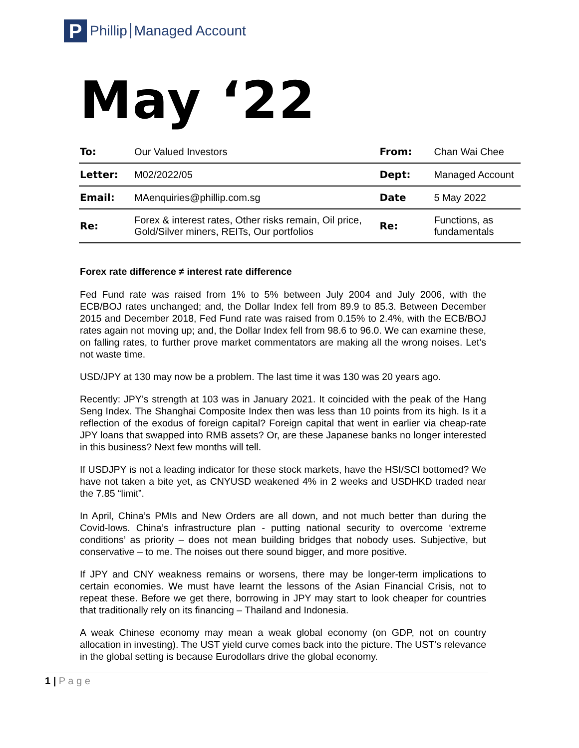P
Phillip Managed Account
May ‘22
| To: | Our Valued Investors | From: | Chan Wai Chee |
| Letter: | M02/2022/05 | Dept: | Managed Account |
| Email: | MAenquiries@phillip.com.sg | Date | 5 May 2022 |
| Re: | Forex & interest rates, Other risks remain, Oil price, Gold/Silver miners, REITs, Our portfolios | Re: | Functions, as fundamentals |
Forex rate difference ≠ interest rate difference
Fed Fund rate was raised from 1% to 5% between July 2004 and July 2006, with the ECB/BOJ rates unchanged; and, the Dollar Index fell from 89.9 to 85.3. Between December 2015 and December 2018, Fed Fund rate was raised from 0.15% to 2.4%, with the ECB/BOJ rates again not moving up; and, the Dollar Index fell from 98.6 to 96.0. We can examine these, on falling rates, to further prove market commentators are making all the wrong noises. Let’s not waste time.
USD/JPY at 130 may now be a problem. The last time it was 130 was 20 years ago.
Recently: JPY’s strength at 103 was in January 2021. It coincided with the peak of the Hang Seng Index. The Shanghai Composite Index then was less than 10 points from its high. Is it a reflection of the exodus of foreign capital? Foreign capital that went in earlier via cheap-rate JPY loans that swapped into RMB assets? Or, are these Japanese banks no longer interested in this business? Next few months will tell.
If USDJPY is not a leading indicator for these stock markets, have the HSI/SCI bottomed? We have not taken a bite yet, as CNYUSD weakened 4% in 2 weeks and USDHKD traded near the 7.85 “limit”.
In April, China’s PMIs and New Orders are all down, and not much better than during the Covid-lows. China’s infrastructure plan - putting national security to overcome ‘extreme conditions’ as priority – does not mean building bridges that nobody uses. Subjective, but conservative – to me. The noises out there sound bigger, and more positive.
If JPY and CNY weakness remains or worsens, there may be longer-term implications to certain economies. We must have learnt the lessons of the Asian Financial Crisis, not to repeat these. Before we get there, borrowing in JPY may start to look cheaper for countries that traditionally rely on its financing – Thailand and Indonesia.
A weak Chinese economy may mean a weak global economy (on GDP, not on country allocation in investing). The UST yield curve comes back into the picture. The UST’s relevance in the global setting is because Eurodollars drive the global economy.
1 | P a g e